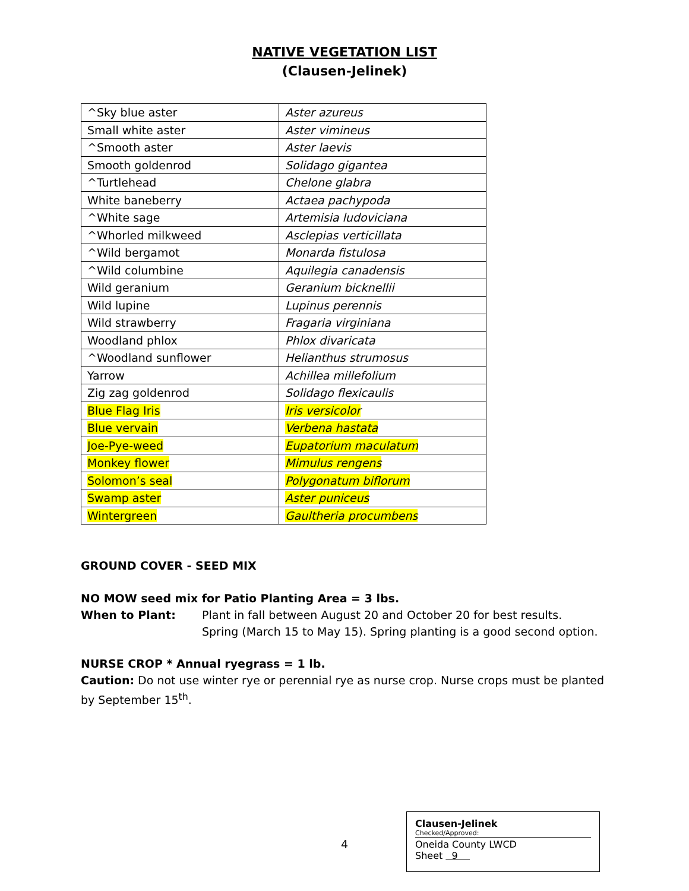NATIVE VEGETATION LIST
(Clausen-Jelinek)
| ^Sky blue aster | Aster azureus |
| Small white aster | Aster vimineus |
| ^Smooth aster | Aster laevis |
| Smooth goldenrod | Solidago gigantea |
| ^Turtlehead | Chelone glabra |
| White baneberry | Actaea pachypoda |
| ^White sage | Artemisia ludoviciana |
| ^Whorled milkweed | Asclepias verticillata |
| ^Wild bergamot | Monarda fistulosa |
| ^Wild columbine | Aquilegia canadensis |
| Wild geranium | Geranium bicknellii |
| Wild lupine | Lupinus perennis |
| Wild strawberry | Fragaria virginiana |
| Woodland phlox | Phlox divaricata |
| ^Woodland sunflower | Helianthus strumosus |
| Yarrow | Achillea millefolium |
| Zig zag goldenrod | Solidago flexicaulis |
| Blue Flag Iris | Iris versicolor |
| Blue vervain | Verbena hastata |
| Joe-Pye-weed | Eupatorium maculatum |
| Monkey flower | Mimulus rengens |
| Solomon’s seal | Polygonatum biflorum |
| Swamp aster | Aster puniceus |
| Wintergreen | Gaultheria procumbens |
GROUND COVER - SEED MIX
NO MOW seed mix for Patio Planting Area = 3 lbs.
When to Plant: Plant in fall between August 20 and October 20 for best results.
Spring (March 15 to May 15). Spring planting is a good second option.
NURSE CROP * Annual ryegrass = 1 lb.
Caution: Do not use winter rye or perennial rye as nurse crop. Nurse crops must be planted by September 15<sup>th</sup>.
4
Clausen-Jelinek
Checked/Approved:
Oneida County LWCD
Sheet 9